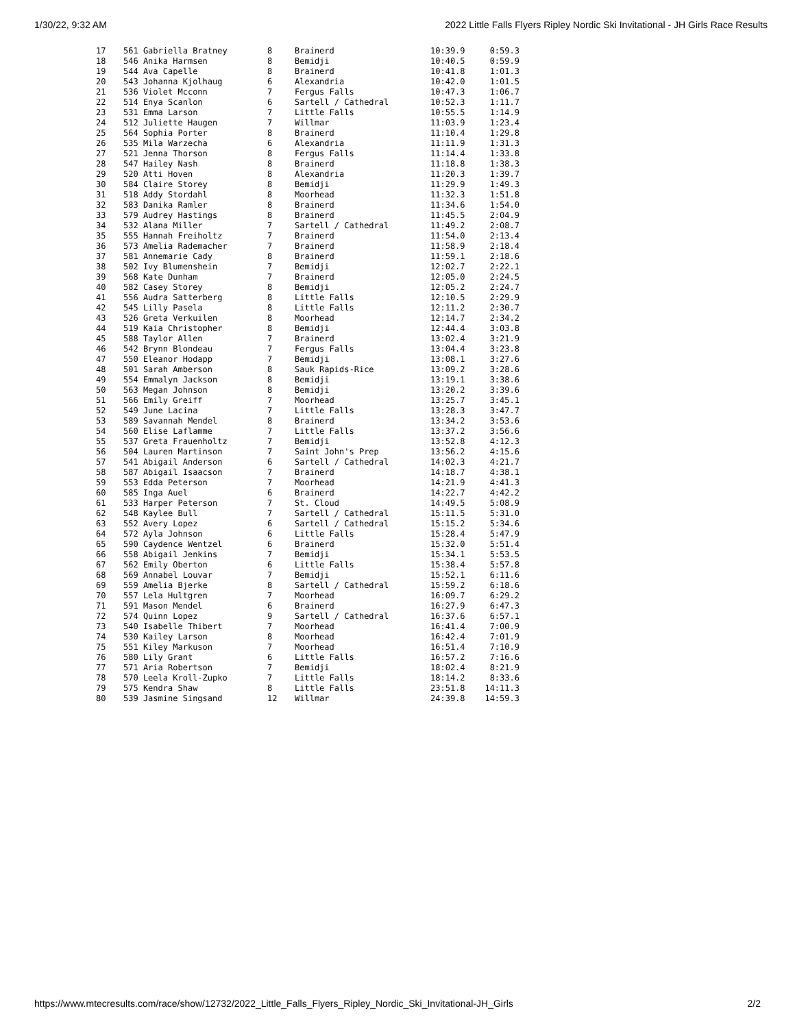1/30/22, 9:32 AM 2022 Little Falls Flyers Ripley Nordic Ski Invitational - JH Girls Race Results
| 17 | 561 Gabriella Bratney | 8 | Brainerd | 10:39.9 | 0:59.3 |
| 18 | 546 Anika Harmsen | 8 | Bemidji | 10:40.5 | 0:59.9 |
| 19 | 544 Ava Capelle | 8 | Brainerd | 10:41.8 | 1:01.3 |
| 20 | 543 Johanna Kjolhaug | 6 | Alexandria | 10:42.0 | 1:01.5 |
| 21 | 536 Violet Mcconn | 7 | Fergus Falls | 10:47.3 | 1:06.7 |
| 22 | 514 Enya Scanlon | 6 | Sartell / Cathedral | 10:52.3 | 1:11.7 |
| 23 | 531 Emma Larson | 7 | Little Falls | 10:55.5 | 1:14.9 |
| 24 | 512 Juliette Haugen | 7 | Willmar | 11:03.9 | 1:23.4 |
| 25 | 564 Sophia Porter | 8 | Brainerd | 11:10.4 | 1:29.8 |
| 26 | 535 Mila Warzecha | 6 | Alexandria | 11:11.9 | 1:31.3 |
| 27 | 521 Jenna Thorson | 8 | Fergus Falls | 11:14.4 | 1:33.8 |
| 28 | 547 Hailey Nash | 8 | Brainerd | 11:18.8 | 1:38.3 |
| 29 | 520 Atti Hoven | 8 | Alexandria | 11:20.3 | 1:39.7 |
| 30 | 584 Claire Storey | 8 | Bemidji | 11:29.9 | 1:49.3 |
| 31 | 518 Addy Stordahl | 8 | Moorhead | 11:32.3 | 1:51.8 |
| 32 | 583 Danika Ramler | 8 | Brainerd | 11:34.6 | 1:54.0 |
| 33 | 579 Audrey Hastings | 8 | Brainerd | 11:45.5 | 2:04.9 |
| 34 | 532 Alana Miller | 7 | Sartell / Cathedral | 11:49.2 | 2:08.7 |
| 35 | 555 Hannah Freiholtz | 7 | Brainerd | 11:54.0 | 2:13.4 |
| 36 | 573 Amelia Rademacher | 7 | Brainerd | 11:58.9 | 2:18.4 |
| 37 | 581 Annemarie Cady | 8 | Brainerd | 11:59.1 | 2:18.6 |
| 38 | 502 Ivy Blumenshein | 7 | Bemidji | 12:02.7 | 2:22.1 |
| 39 | 568 Kate Dunham | 7 | Brainerd | 12:05.0 | 2:24.5 |
| 40 | 582 Casey Storey | 8 | Bemidji | 12:05.2 | 2:24.7 |
| 41 | 556 Audra Satterberg | 8 | Little Falls | 12:10.5 | 2:29.9 |
| 42 | 545 Lilly Pasela | 8 | Little Falls | 12:11.2 | 2:30.7 |
| 43 | 526 Greta Verkuilen | 8 | Moorhead | 12:14.7 | 2:34.2 |
| 44 | 519 Kaia Christopher | 8 | Bemidji | 12:44.4 | 3:03.8 |
| 45 | 588 Taylor Allen | 7 | Brainerd | 13:02.4 | 3:21.9 |
| 46 | 542 Brynn Blondeau | 7 | Fergus Falls | 13:04.4 | 3:23.8 |
| 47 | 550 Eleanor Hodapp | 7 | Bemidji | 13:08.1 | 3:27.6 |
| 48 | 501 Sarah Amberson | 8 | Sauk Rapids-Rice | 13:09.2 | 3:28.6 |
| 49 | 554 Emmalyn Jackson | 8 | Bemidji | 13:19.1 | 3:38.6 |
| 50 | 563 Megan Johnson | 8 | Bemidji | 13:20.2 | 3:39.6 |
| 51 | 566 Emily Greiff | 7 | Moorhead | 13:25.7 | 3:45.1 |
| 52 | 549 June Lacina | 7 | Little Falls | 13:28.3 | 3:47.7 |
| 53 | 589 Savannah Mendel | 8 | Brainerd | 13:34.2 | 3:53.6 |
| 54 | 560 Elise Laflamme | 7 | Little Falls | 13:37.2 | 3:56.6 |
| 55 | 537 Greta Frauenholtz | 7 | Bemidji | 13:52.8 | 4:12.3 |
| 56 | 504 Lauren Martinson | 7 | Saint John's Prep | 13:56.2 | 4:15.6 |
| 57 | 541 Abigail Anderson | 6 | Sartell / Cathedral | 14:02.3 | 4:21.7 |
| 58 | 587 Abigail Isaacson | 7 | Brainerd | 14:18.7 | 4:38.1 |
| 59 | 553 Edda Peterson | 7 | Moorhead | 14:21.9 | 4:41.3 |
| 60 | 585 Inga Auel | 6 | Brainerd | 14:22.7 | 4:42.2 |
| 61 | 533 Harper Peterson | 7 | St. Cloud | 14:49.5 | 5:08.9 |
| 62 | 548 Kaylee Bull | 7 | Sartell / Cathedral | 15:11.5 | 5:31.0 |
| 63 | 552 Avery Lopez | 6 | Sartell / Cathedral | 15:15.2 | 5:34.6 |
| 64 | 572 Ayla Johnson | 6 | Little Falls | 15:28.4 | 5:47.9 |
| 65 | 590 Caydence Wentzel | 6 | Brainerd | 15:32.0 | 5:51.4 |
| 66 | 558 Abigail Jenkins | 7 | Bemidji | 15:34.1 | 5:53.5 |
| 67 | 562 Emily Oberton | 6 | Little Falls | 15:38.4 | 5:57.8 |
| 68 | 569 Annabel Louvar | 7 | Bemidji | 15:52.1 | 6:11.6 |
| 69 | 559 Amelia Bjerke | 8 | Sartell / Cathedral | 15:59.2 | 6:18.6 |
| 70 | 557 Lela Hultgren | 7 | Moorhead | 16:09.7 | 6:29.2 |
| 71 | 591 Mason Mendel | 6 | Brainerd | 16:27.9 | 6:47.3 |
| 72 | 574 Quinn Lopez | 9 | Sartell / Cathedral | 16:37.6 | 6:57.1 |
| 73 | 540 Isabelle Thibert | 7 | Moorhead | 16:41.4 | 7:00.9 |
| 74 | 530 Kailey Larson | 8 | Moorhead | 16:42.4 | 7:01.9 |
| 75 | 551 Kiley Markuson | 7 | Moorhead | 16:51.4 | 7:10.9 |
| 76 | 580 Lily Grant | 6 | Little Falls | 16:57.2 | 7:16.6 |
| 77 | 571 Aria Robertson | 7 | Bemidji | 18:02.4 | 8:21.9 |
| 78 | 570 Leela Kroll-Zupko | 7 | Little Falls | 18:14.2 | 8:33.6 |
| 79 | 575 Kendra Shaw | 8 | Little Falls | 23:51.8 | 14:11.3 |
| 80 | 539 Jasmine Singsand | 12 | Willmar | 24:39.8 | 14:59.3 |
https://www.mtecresults.com/race/show/12732/2022_Little_Falls_Flyers_Ripley_Nordic_Ski_Invitational-JH_Girls 2/2